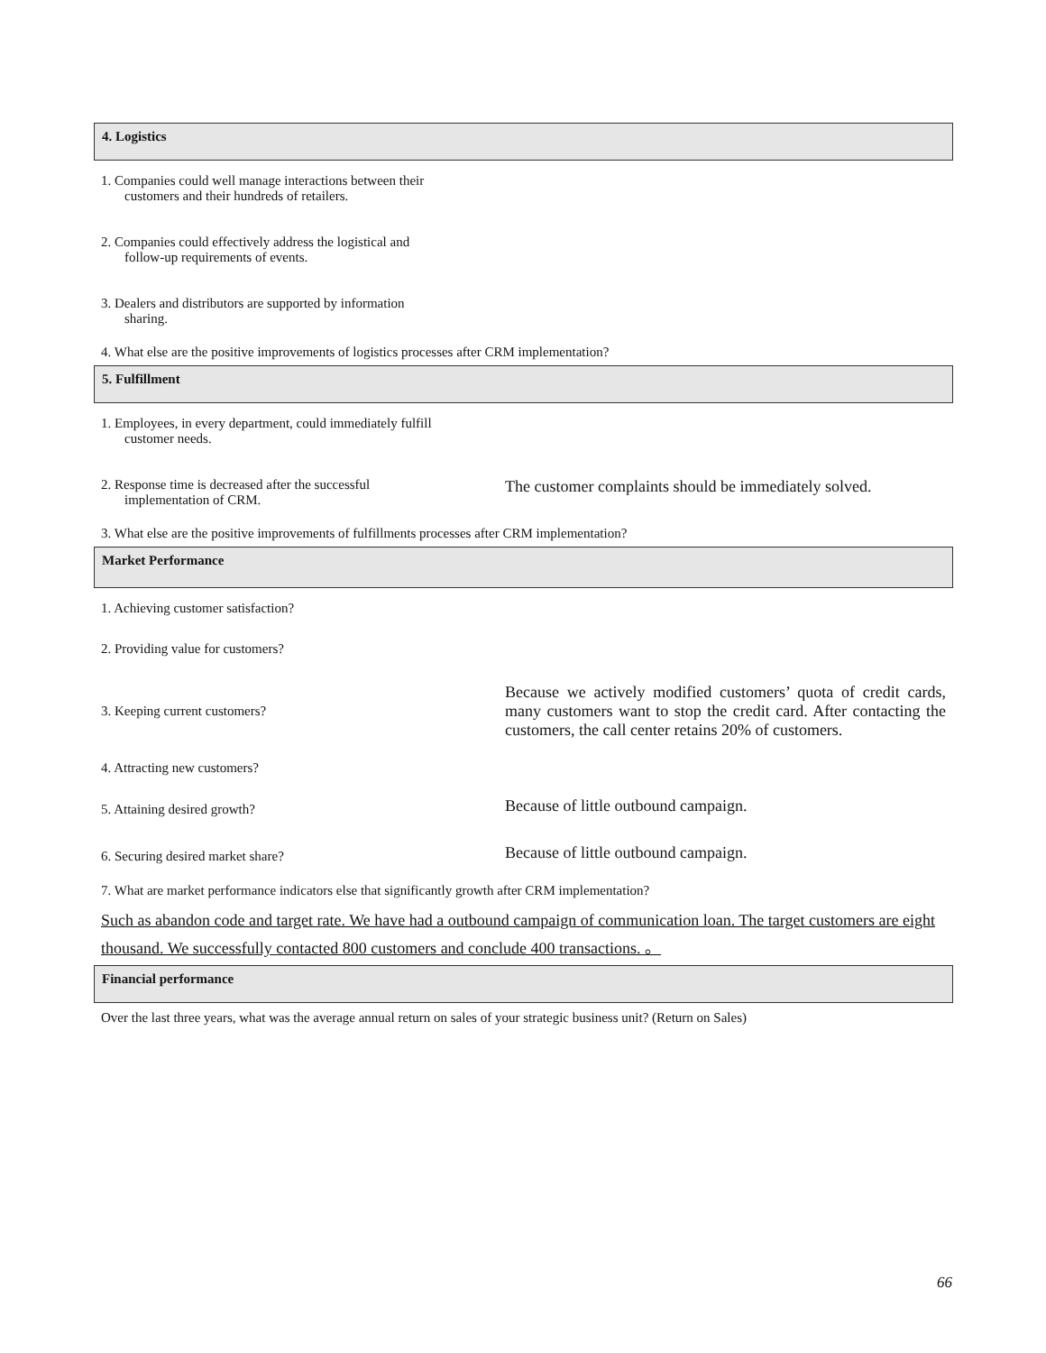4. Logistics
| 1. Companies could well manage interactions between their customers and their hundreds of retailers. | |
| 2. Companies could effectively address the logistical and follow-up requirements of events. | |
| 3. Dealers and distributors are supported by information sharing. | |
4. What else are the positive improvements of logistics processes after CRM implementation?
5. Fulfillment
| 1. Employees, in every department, could immediately fulfill customer needs. | |
| 2. Response time is decreased after the successful implementation of CRM. | The customer complaints should be immediately solved. |
3. What else are the positive improvements of fulfillments processes after CRM implementation?
Market Performance
| 1. Achieving customer satisfaction? | |
| 2. Providing value for customers? | |
| 3. Keeping current customers? | Because we actively modified customers’ quota of credit cards, many customers want to stop the credit card. After contacting the customers, the call center retains 20% of customers. |
| 4. Attracting new customers? | |
| 5. Attaining desired growth? | Because of little outbound campaign. |
| 6. Securing desired market share? | Because of little outbound campaign. |
7. What are market performance indicators else that significantly growth after CRM implementation?
Such as abandon code and target rate. We have had a outbound campaign of communication loan. The target customers are eight thousand. We successfully contacted 800 customers and conclude 400 transactions. 。
Financial performance
Over the last three years, what was the average annual return on sales of your strategic business unit? (Return on Sales)
66